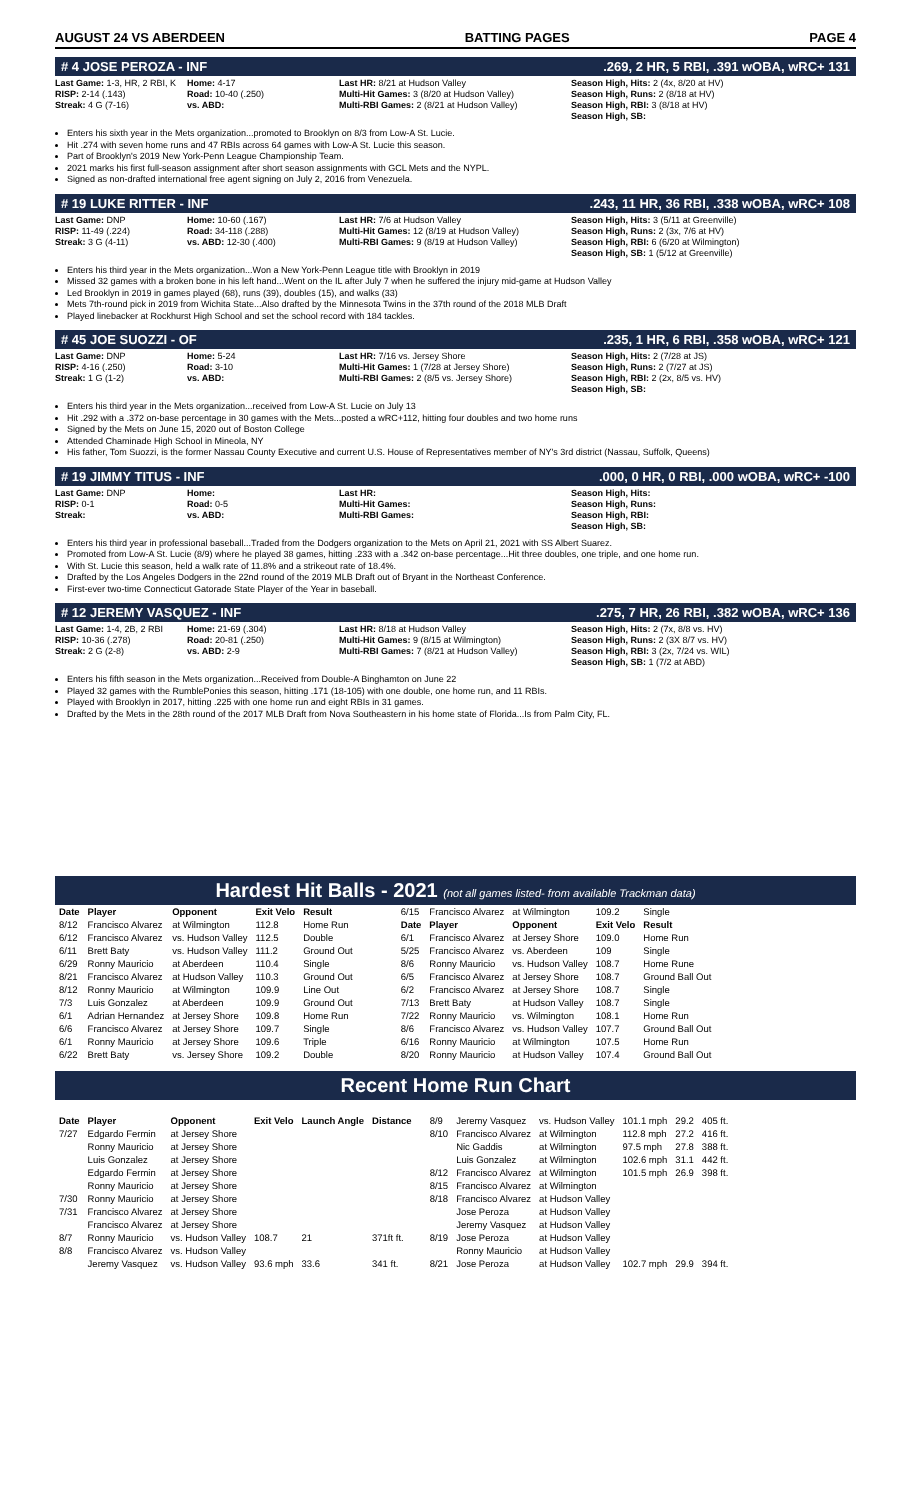AUGUST 24 VS ABERDEEN BATTING PAGES PAGE 4
# 4 JOSE PEROZA - INF.269, 2 HR, 5 RBI, .391 wOBA, wRC+ 131
Last Game: 1-3, HR, 2 RBI, K
RISP: 2-14 (.143)
Streak: 4 G (7-16)
Home: 4-17
Road: 10-40 (.250)
vs. ABD:
Last HR: 8/21 at Hudson Valley
Multi-Hit Games: 3 (8/20 at Hudson Valley)
Multi-RBI Games: 2 (8/21 at Hudson Valley)
Season High, Hits: 2 (4x, 8/20 at HV)
Season High, Runs: 2 (8/18 at HV)
Season High, RBI: 3 (8/18 at HV)
Season High, SB:
Enters his sixth year in the Mets organization...promoted to Brooklyn on 8/3 from Low-A St. Lucie.
Hit .274 with seven home runs and 47 RBIs across 64 games with Low-A St. Lucie this season.
Part of Brooklyn's 2019 New York-Penn League Championship Team.
2021 marks his first full-season assignment after short season assignments with GCL Mets and the NYPL.
Signed as non-drafted international free agent signing on July 2, 2016 from Venezuela.
# 19 LUKE RITTER - INF.243, 11 HR, 36 RBI, .338 wOBA, wRC+ 108
Last Game: DNP
RISP: 11-49 (.224)
Streak: 3 G (4-11)
Home: 10-60 (.167)
Road: 34-118 (.288)
vs. ABD: 12-30 (.400)
Last HR: 7/6 at Hudson Valley
Multi-Hit Games: 12 (8/19 at Hudson Valley)
Multi-RBI Games: 9 (8/19 at Hudson Valley)
Season High, Hits: 3 (5/11 at Greenville)
Season High, Runs: 2 (3x, 7/6 at HV)
Season High, RBI: 6 (6/20 at Wilmington)
Season High, SB: 1 (5/12 at Greenville)
Enters his third year in the Mets organization...Won a New York-Penn League title with Brooklyn in 2019
Missed 32 games with a broken bone in his left hand...Went on the IL after July 7 when he suffered the injury mid-game at Hudson Valley
Led Brooklyn in 2019 in games played (68), runs (39), doubles (15), and walks (33)
Mets 7th-round pick in 2019 from Wichita State...Also drafted by the Minnesota Twins in the 37th round of the 2018 MLB Draft
Played linebacker at Rockhurst High School and set the school record with 184 tackles.
# 45 JOE SUOZZI - OF.235, 1 HR, 6 RBI, .358 wOBA, wRC+ 121
Last Game: DNP
RISP: 4-16 (.250)
Streak: 1 G (1-2)
Home: 5-24
Road: 3-10
vs. ABD:
Last HR: 7/16 vs. Jersey Shore
Multi-Hit Games: 1 (7/28 at Jersey Shore)
Multi-RBI Games: 2 (8/5 vs. Jersey Shore)
Season High, Hits: 2 (7/28 at JS)
Season High, Runs: 2 (7/27 at JS)
Season High, RBI: 2 (2x, 8/5 vs. HV)
Season High, SB:
Enters his third year in the Mets organization...received from Low-A St. Lucie on July 13
Hit .292 with a .372 on-base percentage in 30 games with the Mets...posted a wRC+112, hitting four doubles and two home runs
Signed by the Mets on June 15, 2020 out of Boston College
Attended Chaminade High School in Mineola, NY
His father, Tom Suozzi, is the former Nassau County Executive and current U.S. House of Representatives member of NY's 3rd district (Nassau, Suffolk, Queens)
# 19 JIMMY TITUS - INF.000, 0 HR, 0 RBI, .000 wOBA, wRC+ -100
Last Game: DNP
RISP: 0-1
Streak:
Home:
Road: 0-5
vs. ABD:
Last HR:
Multi-Hit Games:
Multi-RBI Games:
Season High, Hits:
Season High, Runs:
Season High, RBI:
Season High, SB:
Enters his third year in professional baseball...Traded from the Dodgers organization to the Mets on April 21, 2021 with SS Albert Suarez.
Promoted from Low-A St. Lucie (8/9) where he played 38 games, hitting .233 with a .342 on-base percentage...Hit three doubles, one triple, and one home run.
With St. Lucie this season, held a walk rate of 11.8% and a strikeout rate of 18.4%.
Drafted by the Los Angeles Dodgers in the 22nd round of the 2019 MLB Draft out of Bryant in the Northeast Conference.
First-ever two-time Connecticut Gatorade State Player of the Year in baseball.
# 12 JEREMY VASQUEZ - INF.275, 7 HR, 26 RBI, .382 wOBA, wRC+ 136
Last Game: 1-4, 2B, 2 RBI
RISP: 10-36 (.278)
Streak: 2 G (2-8)
Home: 21-69 (.304)
Road: 20-81 (.250)
vs. ABD: 2-9
Last HR: 8/18 at Hudson Valley
Multi-Hit Games: 9 (8/15 at Wilmington)
Multi-RBI Games: 7 (8/21 at Hudson Valley)
Season High, Hits: 2 (7x, 8/8 vs. HV)
Season High, Runs: 2 (3X 8/7 vs. HV)
Season High, RBI: 3 (2x, 7/24 vs. WIL)
Season High, SB: 1 (7/2 at ABD)
Enters his fifth season in the Mets organization...Received from Double-A Binghamton on June 22
Played 32 games with the RumblePonies this season, hitting .171 (18-105) with one double, one home run, and 11 RBIs.
Played with Brooklyn in 2017, hitting .225 with one home run and eight RBIs in 31 games.
Drafted by the Mets in the 28th round of the 2017 MLB Draft from Nova Southeastern in his home state of Florida...Is from Palm City, FL.
Hardest Hit Balls - 2021 (not all games listed- from available Trackman data)
| Date | Player | Opponent | Exit Velo | Result |
| --- | --- | --- | --- | --- |
| 8/12 | Francisco Alvarez | at Wilmington | 112.8 | Home Run |
| 6/12 | Francisco Alvarez | vs. Hudson Valley | 112.5 | Double |
| 6/11 | Brett Baty | vs. Hudson Valley | 111.2 | Ground Out |
| 6/29 | Ronny Mauricio | at Aberdeen | 110.4 | Single |
| 8/21 | Francisco Alvarez | at Hudson Valley | 110.3 | Ground Out |
| 8/12 | Ronny Mauricio | at Wilmington | 109.9 | Line Out |
| 7/3 | Luis Gonzalez | at Aberdeen | 109.9 | Ground Out |
| 6/1 | Adrian Hernandez | at Jersey Shore | 109.8 | Home Run |
| 6/6 | Francisco Alvarez | at Jersey Shore | 109.7 | Single |
| 6/1 | Ronny Mauricio | at Jersey Shore | 109.6 | Triple |
| 6/22 | Brett Baty | vs. Jersey Shore | 109.2 | Double |
| 6/15 | Francisco Alvarez | at Wilmington | 109.2 | Single |
| Date | Player | Opponent | Exit Velo | Result |
| 6/1 | Francisco Alvarez | at Jersey Shore | 109.0 | Home Run |
| 5/25 | Francisco Alvarez | vs. Aberdeen | 109 | Single |
| 8/6 | Ronny Mauricio | vs. Hudson Valley | 108.7 | Home Rune |
| 6/5 | Francisco Alvarez | at Jersey Shore | 108.7 | Ground Ball Out |
| 6/2 | Francisco Alvarez | at Jersey Shore | 108.7 | Single |
| 7/13 | Brett Baty | at Hudson Valley | 108.7 | Single |
| 7/22 | Ronny Mauricio | vs. Wilmington | 108.1 | Home Run |
| 8/6 | Francisco Alvarez | vs. Hudson Valley | 107.7 | Ground Ball Out |
| 6/16 | Ronny Mauricio | at Wilmington | 107.5 | Home Run |
| 8/20 | Ronny Mauricio | at Hudson Valley | 107.4 | Ground Ball Out |
Recent Home Run Chart
| Date | Player | Opponent | Exit Velo | Launch Angle | Distance |
| --- | --- | --- | --- | --- | --- |
| 7/27 | Edgardo Fermin | at Jersey Shore | | | |
| | Ronny Mauricio | at Jersey Shore | | | |
| | Luis Gonzalez | at Jersey Shore | | | |
| | Edgardo Fermin | at Jersey Shore | | | |
| | Ronny Mauricio | at Jersey Shore | | | |
| 7/30 | Ronny Mauricio | at Jersey Shore | | | |
| 7/31 | Francisco Alvarez | at Jersey Shore | | | |
| | Francisco Alvarez | at Jersey Shore | | | |
| 8/7 | Ronny Mauricio | vs. Hudson Valley | 108.7 | 21 | 371ft ft. |
| 8/8 | Francisco Alvarez | vs. Hudson Valley | | | |
| | Jeremy Vasquez | vs. Hudson Valley | 93.6 mph | 33.6 | 341 ft. |
| 8/9 | Jeremy Vasquez | vs. Hudson Valley | 101.1 mph | 29.2 | 405 ft. |
| 8/10 | Francisco Alvarez | at Wilmington | 112.8 mph | 27.2 | 416 ft. |
| | Nic Gaddis | at Wilmington | 97.5 mph | 27.8 | 388 ft. |
| | Luis Gonzalez | at Wilmington | 102.6 mph | 31.1 | 442 ft. |
| 8/12 | Francisco Alvarez | at Wilmington | 101.5 mph | 26.9 | 398 ft. |
| 8/15 | Francisco Alvarez | at Wilmington | | | |
| 8/18 | Francisco Alvarez | at Hudson Valley | | | |
| | Jose Peroza | at Hudson Valley | | | |
| | Jeremy Vasquez | at Hudson Valley | | | |
| 8/19 | Jose Peroza | at Hudson Valley | | | |
| | Ronny Mauricio | at Hudson Valley | | | |
| 8/21 | Jose Peroza | at Hudson Valley | 102.7 mph | 29.9 | 394 ft. |